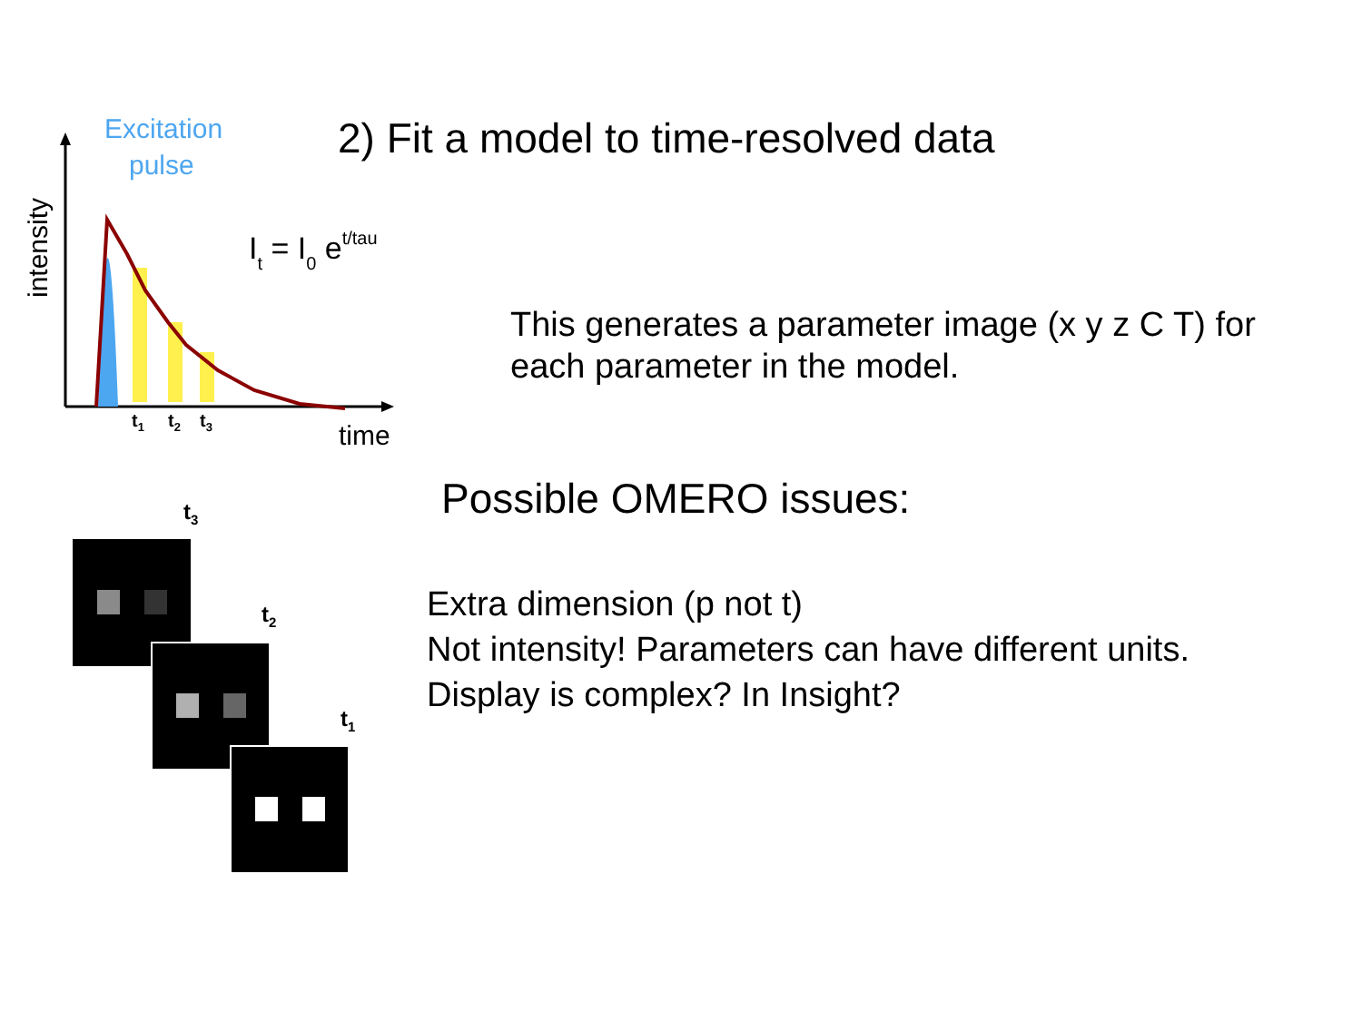Excitation
pulse
intensity
t1
t2
t3
time
It = I0 et/tau
t3
t2
t1
2) Fit a model to time-resolved data
This generates a parameter image (x y z C T) for
each parameter in the model.
Possible OMERO issues:
Extra dimension (p not t)
Not intensity! Parameters can have different units.
Display is complex? In Insight?